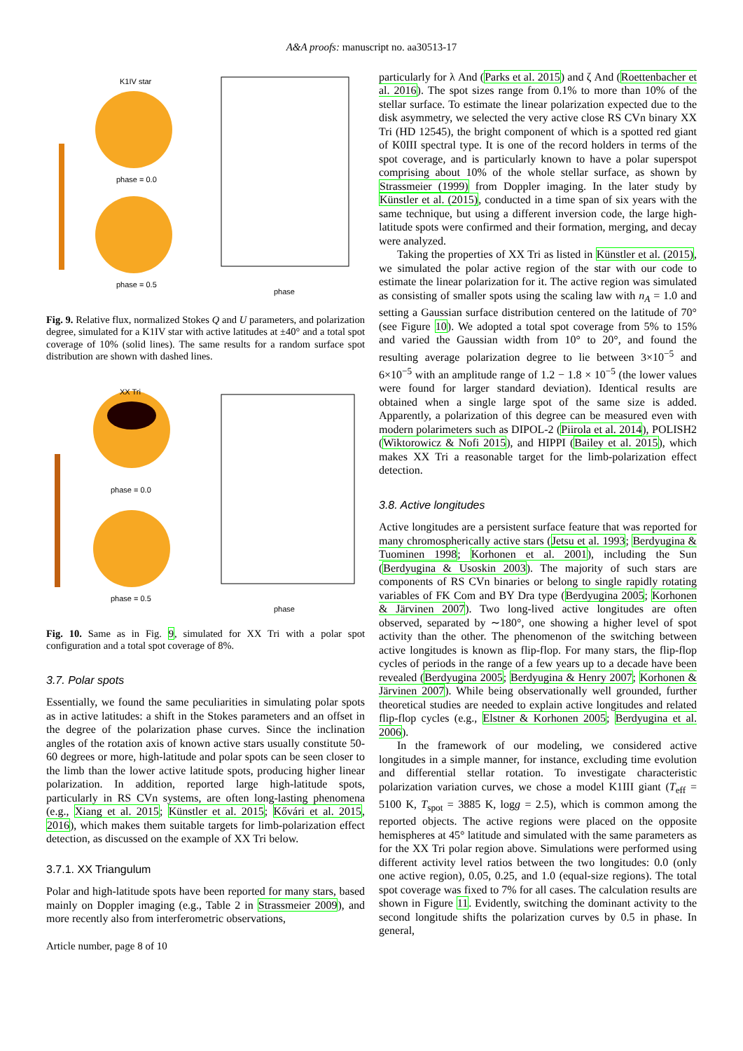A&A proofs: manuscript no. aa30513-17
K1IV star
phase = 0.0
phase = 0.5
phase
Fig. 9. Relative flux, normalized Stokes Q and U parameters, and polarization degree, simulated for a K1IV star with active latitudes at ±40° and a total spot coverage of 10% (solid lines). The same results for a random surface spot distribution are shown with dashed lines.
XX Tri
phase = 0.0
phase = 0.5
phase
Fig. 10. Same as in Fig. 9, simulated for XX Tri with a polar spot configuration and a total spot coverage of 8%.
3.7. Polar spots
Essentially, we found the same peculiarities in simulating polar spots as in active latitudes: a shift in the Stokes parameters and an offset in the degree of the polarization phase curves. Since the inclination angles of the rotation axis of known active stars usually constitute 50-60 degrees or more, high-latitude and polar spots can be seen closer to the limb than the lower active latitude spots, producing higher linear polarization. In addition, reported large high-latitude spots, particularly in RS CVn systems, are often long-lasting phenomena (e.g., Xiang et al. 2015; Künstler et al. 2015; Kővári et al. 2015, 2016), which makes them suitable targets for limb-polarization effect detection, as discussed on the example of XX Tri below.
3.7.1. XX Triangulum
Polar and high-latitude spots have been reported for many stars, based mainly on Doppler imaging (e.g., Table 2 in Strassmeier 2009), and more recently also from interferometric observations,
Article number, page 8 of 10
particularly for λ And (Parks et al. 2015) and ζ And (Roettenbacher et al. 2016). The spot sizes range from 0.1% to more than 10% of the stellar surface. To estimate the linear polarization expected due to the disk asymmetry, we selected the very active close RS CVn binary XX Tri (HD 12545), the bright component of which is a spotted red giant of K0III spectral type. It is one of the record holders in terms of the spot coverage, and is particularly known to have a polar superspot comprising about 10% of the whole stellar surface, as shown by Strassmeier (1999) from Doppler imaging. In the later study by Künstler et al. (2015), conducted in a time span of six years with the same technique, but using a different inversion code, the large high-latitude spots were confirmed and their formation, merging, and decay were analyzed.
Taking the properties of XX Tri as listed in Künstler et al. (2015), we simulated the polar active region of the star with our code to estimate the linear polarization for it. The active region was simulated as consisting of smaller spots using the scaling law with n<sub>A</sub> = 1.0 and setting a Gaussian surface distribution centered on the latitude of 70° (see Figure 10). We adopted a total spot coverage from 5% to 15% and varied the Gaussian width from 10° to 20°, and found the resulting average polarization degree to lie between 3×10<sup>−5</sup> and 6×10<sup>−5</sup> with an amplitude range of 1.2 − 1.8 × 10<sup>−5</sup> (the lower values were found for larger standard deviation). Identical results are obtained when a single large spot of the same size is added. Apparently, a polarization of this degree can be measured even with modern polarimeters such as DIPOL-2 (Piirola et al. 2014), POLISH2 (Wiktorowicz & Nofi 2015), and HIPPI (Bailey et al. 2015), which makes XX Tri a reasonable target for the limb-polarization effect detection.
3.8. Active longitudes
Active longitudes are a persistent surface feature that was reported for many chromospherically active stars (Jetsu et al. 1993; Berdyugina & Tuominen 1998; Korhonen et al. 2001), including the Sun (Berdyugina & Usoskin 2003). The majority of such stars are components of RS CVn binaries or belong to single rapidly rotating variables of FK Com and BY Dra type (Berdyugina 2005; Korhonen & Järvinen 2007). Two long-lived active longitudes are often observed, separated by ∼180°, one showing a higher level of spot activity than the other. The phenomenon of the switching between active longitudes is known as flip-flop. For many stars, the flip-flop cycles of periods in the range of a few years up to a decade have been revealed (Berdyugina 2005; Berdyugina & Henry 2007; Korhonen & Järvinen 2007). While being observationally well grounded, further theoretical studies are needed to explain active longitudes and related flip-flop cycles (e.g., Elstner & Korhonen 2005; Berdyugina et al. 2006).
In the framework of our modeling, we considered active longitudes in a simple manner, for instance, excluding time evolution and differential stellar rotation. To investigate characteristic polarization variation curves, we chose a model K1III giant (T<sub>eff</sub> = 5100 K, T<sub>spot</sub> = 3885 K, logg = 2.5), which is common among the reported objects. The active regions were placed on the opposite hemispheres at 45° latitude and simulated with the same parameters as for the XX Tri polar region above. Simulations were performed using different activity level ratios between the two longitudes: 0.0 (only one active region), 0.05, 0.25, and 1.0 (equal-size regions). The total spot coverage was fixed to 7% for all cases. The calculation results are shown in Figure 11. Evidently, switching the dominant activity to the second longitude shifts the polarization curves by 0.5 in phase. In general,